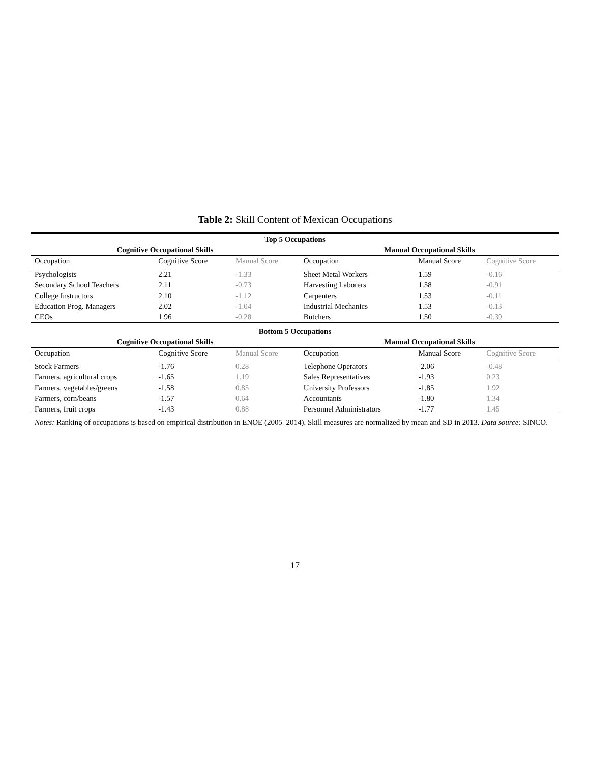Table 2: Skill Content of Mexican Occupations
| Top 5 Occupations | | | | | |
| Cognitive Occupational Skills | | | Manual Occupational Skills | | |
| Occupation | Cognitive Score | Manual Score | Occupation | Manual Score | Cognitive Score |
| Psychologists | 2.21 | -1.33 | Sheet Metal Workers | 1.59 | -0.16 |
| Secondary School Teachers | 2.11 | -0.73 | Harvesting Laborers | 1.58 | -0.91 |
| College Instructors | 2.10 | -1.12 | Carpenters | 1.53 | -0.11 |
| Education Prog. Managers | 2.02 | -1.04 | Industrial Mechanics | 1.53 | -0.13 |
| CEOs | 1.96 | -0.28 | Butchers | 1.50 | -0.39 |
| Bottom 5 Occupations | | | | | |
| Cognitive Occupational Skills | | | Manual Occupational Skills | | |
| Occupation | Cognitive Score | Manual Score | Occupation | Manual Score | Cognitive Score |
| Stock Farmers | -1.76 | 0.28 | Telephone Operators | -2.06 | -0.48 |
| Farmers, agricultural crops | -1.65 | 1.19 | Sales Representatives | -1.93 | 0.23 |
| Farmers, vegetables/greens | -1.58 | 0.85 | University Professors | -1.85 | 1.92 |
| Farmers, corn/beans | -1.57 | 0.64 | Accountants | -1.80 | 1.34 |
| Farmers, fruit crops | -1.43 | 0.88 | Personnel Administrators | -1.77 | 1.45 |
| Notes: Ranking of occupations is based on empirical distribution in ENOE (2005–2014). Skill measures are normalized by mean and SD in 2013. Data source: SINCO. | | | | | |
17